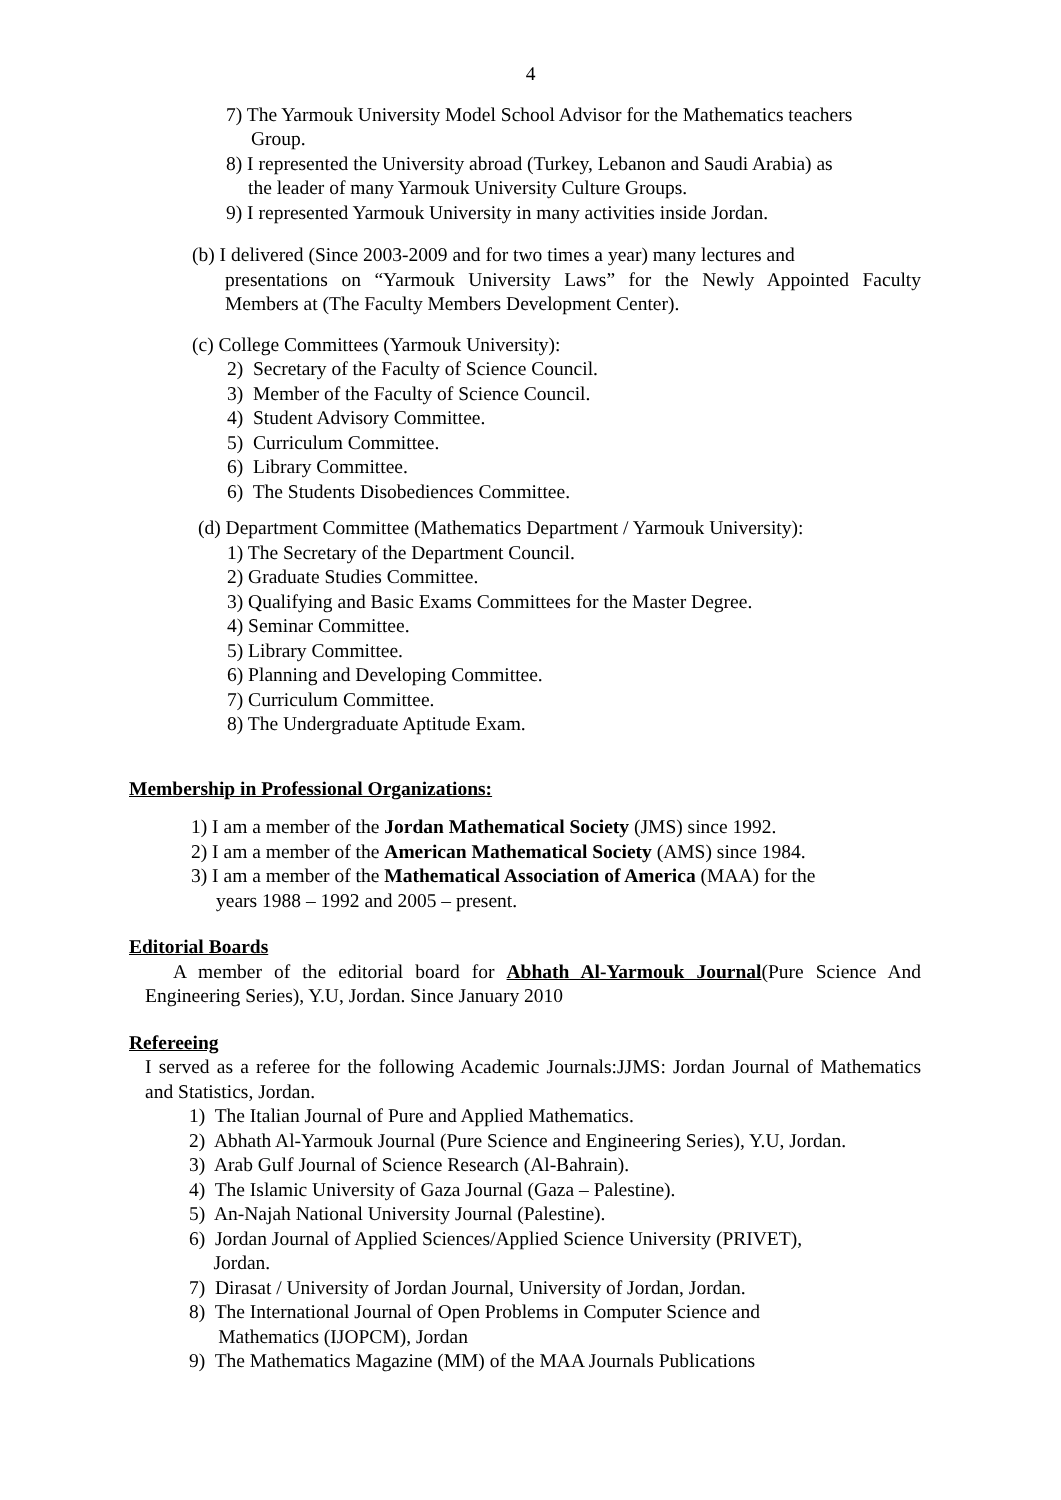4
7) The Yarmouk University Model School Advisor for the Mathematics teachers
Group.
8) I represented the University abroad (Turkey, Lebanon and Saudi Arabia) as
the leader of many Yarmouk University Culture Groups.
9) I represented Yarmouk University in many activities inside Jordan.
(b) I delivered (Since 2003-2009 and for two times a year) many lectures and
presentations on “Yarmouk University Laws” for the Newly Appointed Faculty Members at (The Faculty Members Development Center).
(c) College Committees (Yarmouk University):
2) Secretary of the Faculty of Science Council.
3) Member of the Faculty of Science Council.
4) Student Advisory Committee.
5) Curriculum Committee.
6) Library Committee.
6) The Students Disobediences Committee.
(d) Department Committee (Mathematics Department / Yarmouk University):
1) The Secretary of the Department Council.
2) Graduate Studies Committee.
3) Qualifying and Basic Exams Committees for the Master Degree.
4) Seminar Committee.
5) Library Committee.
6) Planning and Developing Committee.
7) Curriculum Committee.
8) The Undergraduate Aptitude Exam.
Membership in Professional Organizations:
1) I am a member of the Jordan Mathematical Society (JMS) since 1992.
2) I am a member of the American Mathematical Society (AMS) since 1984.
3) I am a member of the Mathematical Association of America (MAA) for the
years 1988 – 1992 and 2005 – present.
Editorial Boards
A member of the editorial board for Abhath Al-Yarmouk Journal(Pure Science And Engineering Series), Y.U, Jordan. Since January 2010
Refereeing
I served as a referee for the following Academic Journals:JJMS: Jordan Journal of Mathematics and Statistics, Jordan.
1) The Italian Journal of Pure and Applied Mathematics.
2) Abhath Al-Yarmouk Journal (Pure Science and Engineering Series), Y.U, Jordan.
3) Arab Gulf Journal of Science Research (Al-Bahrain).
4) The Islamic University of Gaza Journal (Gaza – Palestine).
5) An-Najah National University Journal (Palestine).
6) Jordan Journal of Applied Sciences/Applied Science University (PRIVET),
Jordan.
7) Dirasat / University of Jordan Journal, University of Jordan, Jordan.
8) The International Journal of Open Problems in Computer Science and
Mathematics (IJOPCM), Jordan
9) The Mathematics Magazine (MM) of the MAA Journals Publications